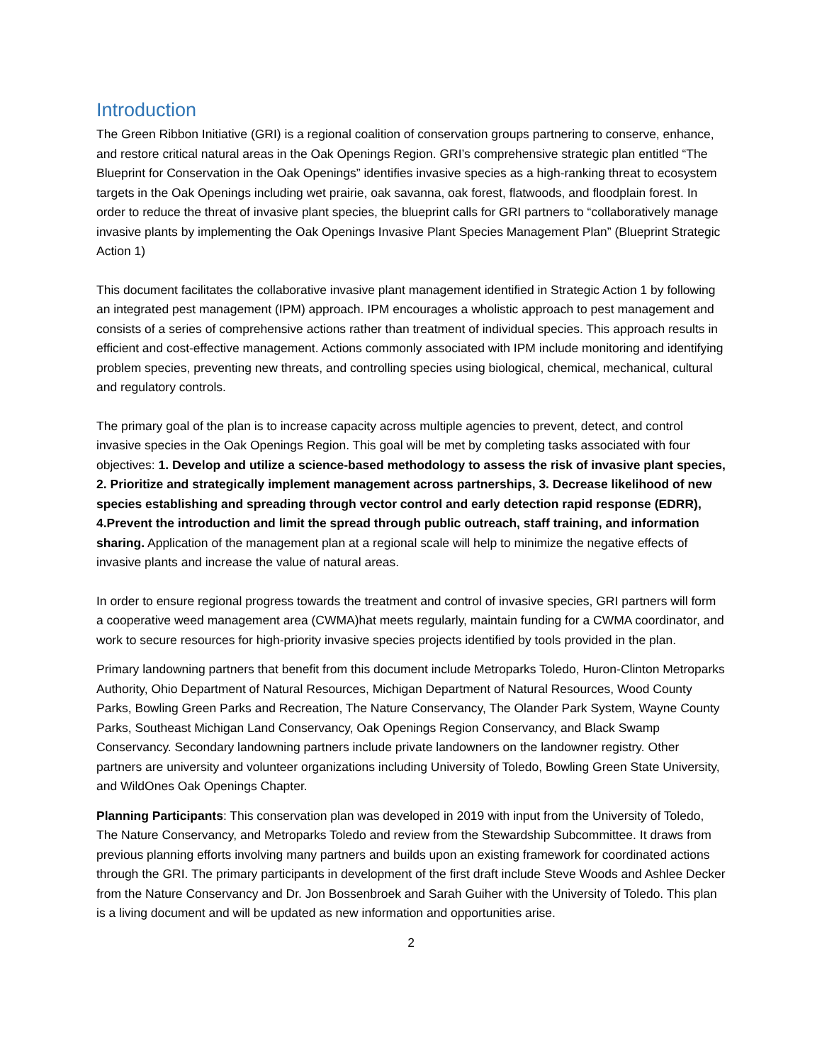Introduction
The Green Ribbon Initiative (GRI) is a regional coalition of conservation groups partnering to conserve, enhance, and restore critical natural areas in the Oak Openings Region. GRI’s comprehensive strategic plan entitled “The Blueprint for Conservation in the Oak Openings” identifies invasive species as a high-ranking threat to ecosystem targets in the Oak Openings including wet prairie, oak savanna, oak forest, flatwoods, and floodplain forest. In order to reduce the threat of invasive plant species, the blueprint calls for GRI partners to “collaboratively manage invasive plants by implementing the Oak Openings Invasive Plant Species Management Plan” (Blueprint Strategic Action 1)
This document facilitates the collaborative invasive plant management identified in Strategic Action 1 by following an integrated pest management (IPM) approach. IPM encourages a wholistic approach to pest management and consists of a series of comprehensive actions rather than treatment of individual species. This approach results in efficient and cost-effective management. Actions commonly associated with IPM include monitoring and identifying problem species, preventing new threats, and controlling species using biological, chemical, mechanical, cultural and regulatory controls.
The primary goal of the plan is to increase capacity across multiple agencies to prevent, detect, and control invasive species in the Oak Openings Region. This goal will be met by completing tasks associated with four objectives: 1. Develop and utilize a science-based methodology to assess the risk of invasive plant species, 2. Prioritize and strategically implement management across partnerships, 3. Decrease likelihood of new species establishing and spreading through vector control and early detection rapid response (EDRR), 4.Prevent the introduction and limit the spread through public outreach, staff training, and information sharing. Application of the management plan at a regional scale will help to minimize the negative effects of invasive plants and increase the value of natural areas.
In order to ensure regional progress towards the treatment and control of invasive species, GRI partners will form a cooperative weed management area (CWMA)hat meets regularly, maintain funding for a CWMA coordinator, and work to secure resources for high-priority invasive species projects identified by tools provided in the plan.
Primary landowning partners that benefit from this document include Metroparks Toledo, Huron-Clinton Metroparks Authority, Ohio Department of Natural Resources, Michigan Department of Natural Resources, Wood County Parks, Bowling Green Parks and Recreation, The Nature Conservancy, The Olander Park System, Wayne County Parks, Southeast Michigan Land Conservancy, Oak Openings Region Conservancy, and Black Swamp Conservancy. Secondary landowning partners include private landowners on the landowner registry. Other partners are university and volunteer organizations including University of Toledo, Bowling Green State University, and WildOnes Oak Openings Chapter.
Planning Participants: This conservation plan was developed in 2019 with input from the University of Toledo, The Nature Conservancy, and Metroparks Toledo and review from the Stewardship Subcommittee. It draws from previous planning efforts involving many partners and builds upon an existing framework for coordinated actions through the GRI. The primary participants in development of the first draft include Steve Woods and Ashlee Decker from the Nature Conservancy and Dr. Jon Bossenbroek and Sarah Guiher with the University of Toledo. This plan is a living document and will be updated as new information and opportunities arise.
2